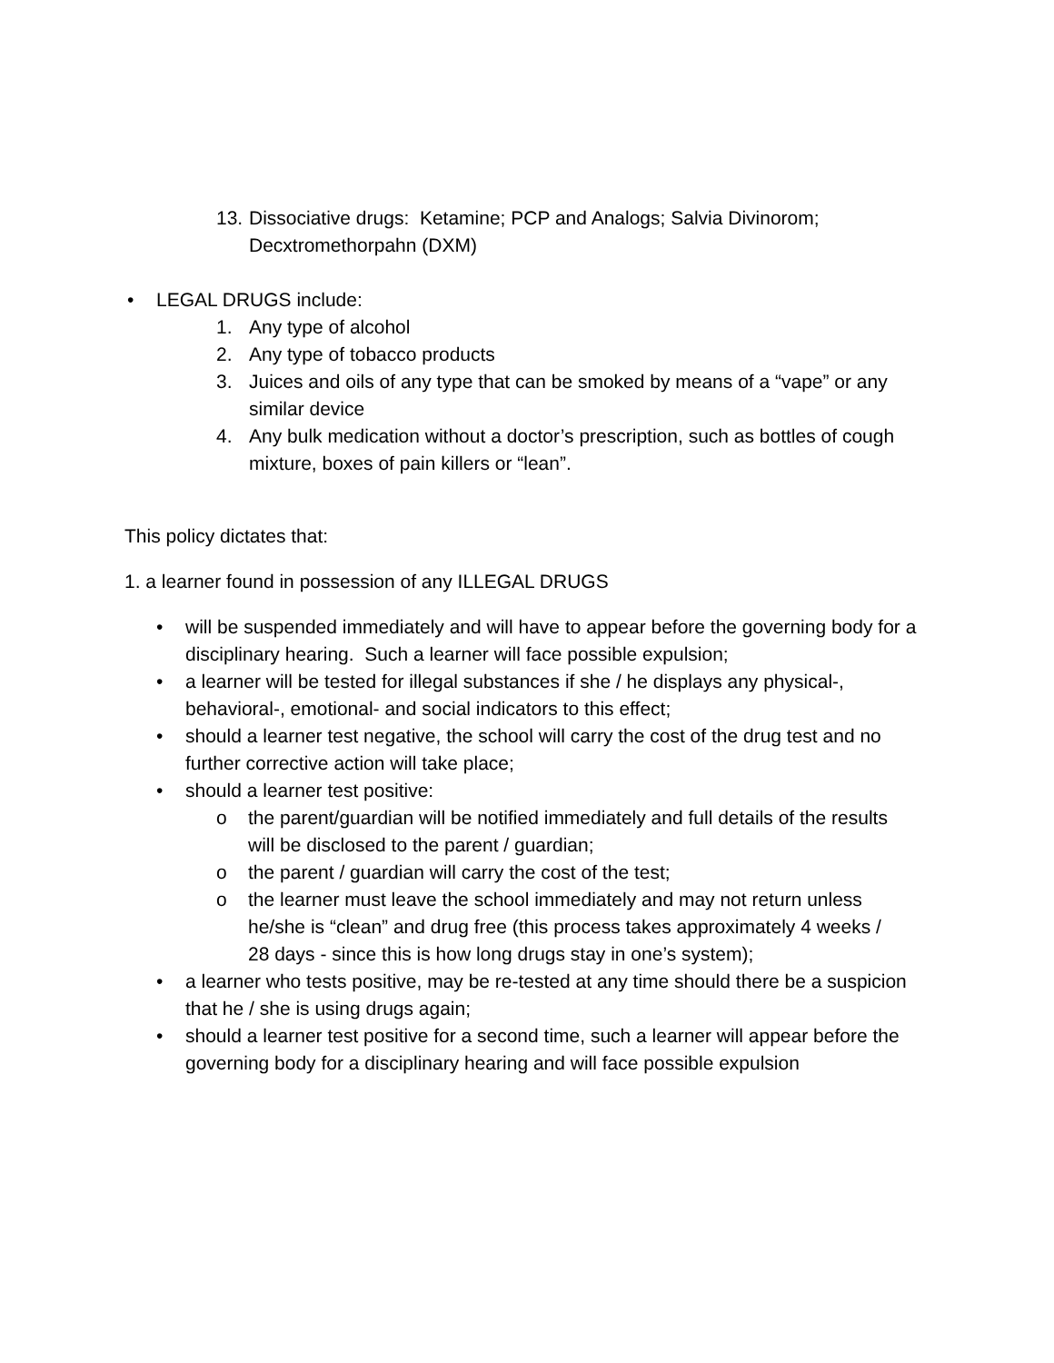13. Dissociative drugs: Ketamine; PCP and Analogs; Salvia Divinorom; Decxtromethorpahn (DXM)
• LEGAL DRUGS include:
1. Any type of alcohol
2. Any type of tobacco products
3. Juices and oils of any type that can be smoked by means of a “vape” or any similar device
4. Any bulk medication without a doctor’s prescription, such as bottles of cough mixture, boxes of pain killers or “lean”.
This policy dictates that:
1. a learner found in possession of any ILLEGAL DRUGS
• will be suspended immediately and will have to appear before the governing body for a disciplinary hearing. Such a learner will face possible expulsion;
• a learner will be tested for illegal substances if she / he displays any physical-, behavioral-, emotional- and social indicators to this effect;
• should a learner test negative, the school will carry the cost of the drug test and no further corrective action will take place;
• should a learner test positive:
o the parent/guardian will be notified immediately and full details of the results will be disclosed to the parent / guardian;
o the parent / guardian will carry the cost of the test;
o the learner must leave the school immediately and may not return unless he/she is “clean” and drug free (this process takes approximately 4 weeks / 28 days - since this is how long drugs stay in one’s system);
• a learner who tests positive, may be re-tested at any time should there be a suspicion that he / she is using drugs again;
• should a learner test positive for a second time, such a learner will appear before the governing body for a disciplinary hearing and will face possible expulsion